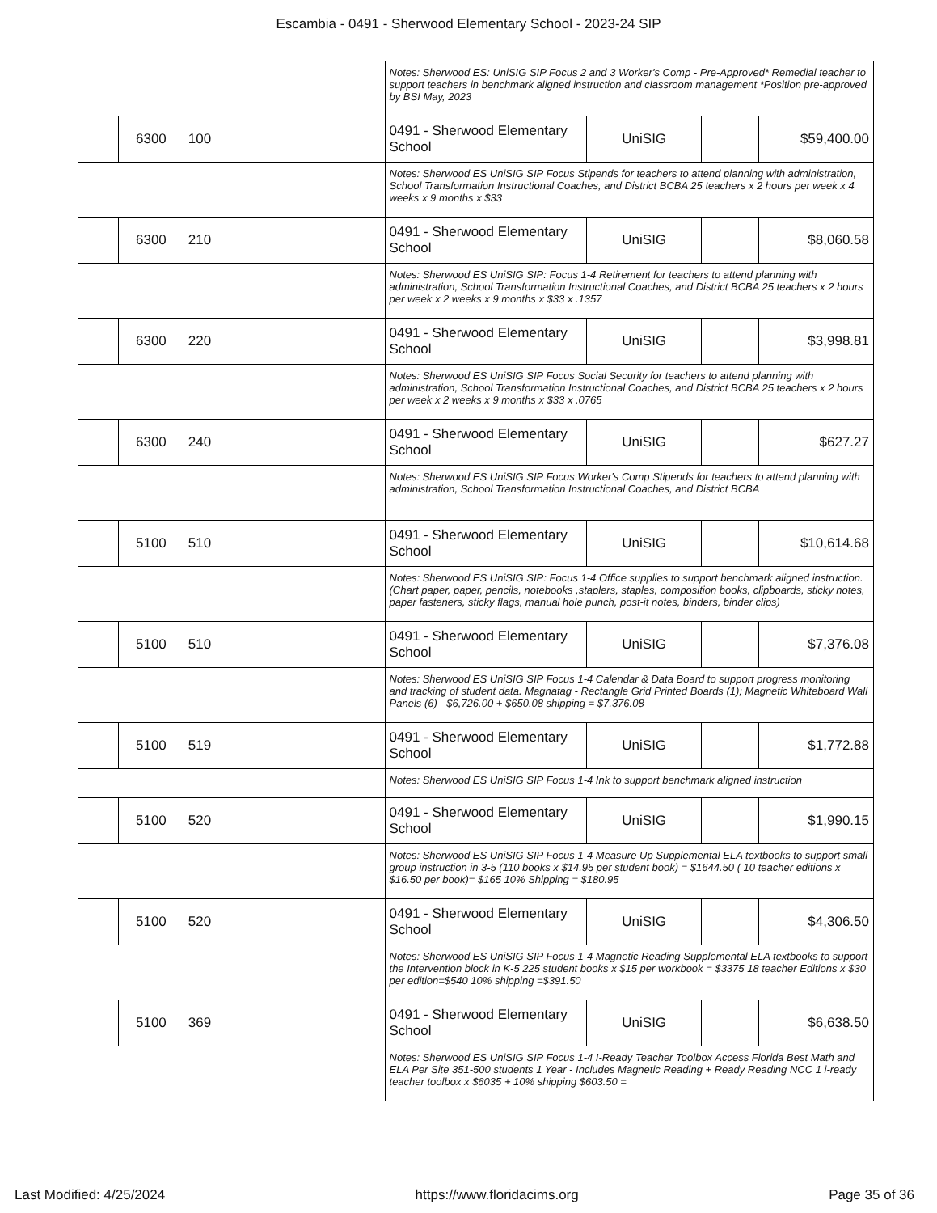Escambia - 0491 - Sherwood Elementary School - 2023-24 SIP
| | | | Notes: Sherwood ES: UniSIG SIP Focus 2 and 3 Worker's Comp - Pre-Approved* Remedial teacher to support teachers in benchmark aligned instruction and classroom management *Position pre-approved by BSI May, 2023 | | | |
| | 6300 | 100 | 0491 - Sherwood Elementary School | UniSIG | | $59,400.00 |
| | | | Notes: Sherwood ES UniSIG SIP Focus Stipends for teachers to attend planning with administration, School Transformation Instructional Coaches, and District BCBA 25 teachers x 2 hours per week x 4 weeks x 9 months x $33 | | | |
| | 6300 | 210 | 0491 - Sherwood Elementary School | UniSIG | | $8,060.58 |
| | | | Notes: Sherwood ES UniSIG SIP: Focus 1-4 Retirement for teachers to attend planning with administration, School Transformation Instructional Coaches, and District BCBA 25 teachers x 2 hours per week x 2 weeks x 9 months x $33 x .1357 | | | |
| | 6300 | 220 | 0491 - Sherwood Elementary School | UniSIG | | $3,998.81 |
| | | | Notes: Sherwood ES UniSIG SIP Focus Social Security for teachers to attend planning with administration, School Transformation Instructional Coaches, and District BCBA 25 teachers x 2 hours per week x 2 weeks x 9 months x $33 x .0765 | | | |
| | 6300 | 240 | 0491 - Sherwood Elementary School | UniSIG | | $627.27 |
| | | | Notes: Sherwood ES UniSIG SIP Focus Worker's Comp Stipends for teachers to attend planning with administration, School Transformation Instructional Coaches, and District BCBA | | | |
| | 5100 | 510 | 0491 - Sherwood Elementary School | UniSIG | | $10,614.68 |
| | | | Notes: Sherwood ES UniSIG SIP: Focus 1-4 Office supplies to support benchmark aligned instruction. (Chart paper, paper, pencils, notebooks ,staplers, staples, composition books, clipboards, sticky notes, paper fasteners, sticky flags, manual hole punch, post-it notes, binders, binder clips) | | | |
| | 5100 | 510 | 0491 - Sherwood Elementary School | UniSIG | | $7,376.08 |
| | | | Notes: Sherwood ES UniSIG SIP Focus 1-4 Calendar & Data Board to support progress monitoring and tracking of student data. Magnatag - Rectangle Grid Printed Boards (1); Magnetic Whiteboard Wall Panels (6) - $6,726.00 + $650.08 shipping = $7,376.08 | | | |
| | 5100 | 519 | 0491 - Sherwood Elementary School | UniSIG | | $1,772.88 |
| | | | Notes: Sherwood ES UniSIG SIP Focus 1-4 Ink to support benchmark aligned instruction | | | |
| | 5100 | 520 | 0491 - Sherwood Elementary School | UniSIG | | $1,990.15 |
| | | | Notes: Sherwood ES UniSIG SIP Focus 1-4 Measure Up Supplemental ELA textbooks to support small group instruction in 3-5 (110 books x $14.95 per student book) = $1644.50 ( 10 teacher editions x $16.50 per book)= $165 10% Shipping = $180.95 | | | |
| | 5100 | 520 | 0491 - Sherwood Elementary School | UniSIG | | $4,306.50 |
| | | | Notes: Sherwood ES UniSIG SIP Focus 1-4 Magnetic Reading Supplemental ELA textbooks to support the Intervention block in K-5 225 student books x $15 per workbook = $3375 18 teacher Editions x $30 per edition=$540 10% shipping =$391.50 | | | |
| | 5100 | 369 | 0491 - Sherwood Elementary School | UniSIG | | $6,638.50 |
| | | | Notes: Sherwood ES UniSIG SIP Focus 1-4 I-Ready Teacher Toolbox Access Florida Best Math and ELA Per Site 351-500 students 1 Year - Includes Magnetic Reading + Ready Reading NCC 1 i-ready teacher toolbox x $6035 + 10% shipping $603.50 = | | | |
Last Modified: 4/25/2024 https://www.floridacims.org Page 35 of 36